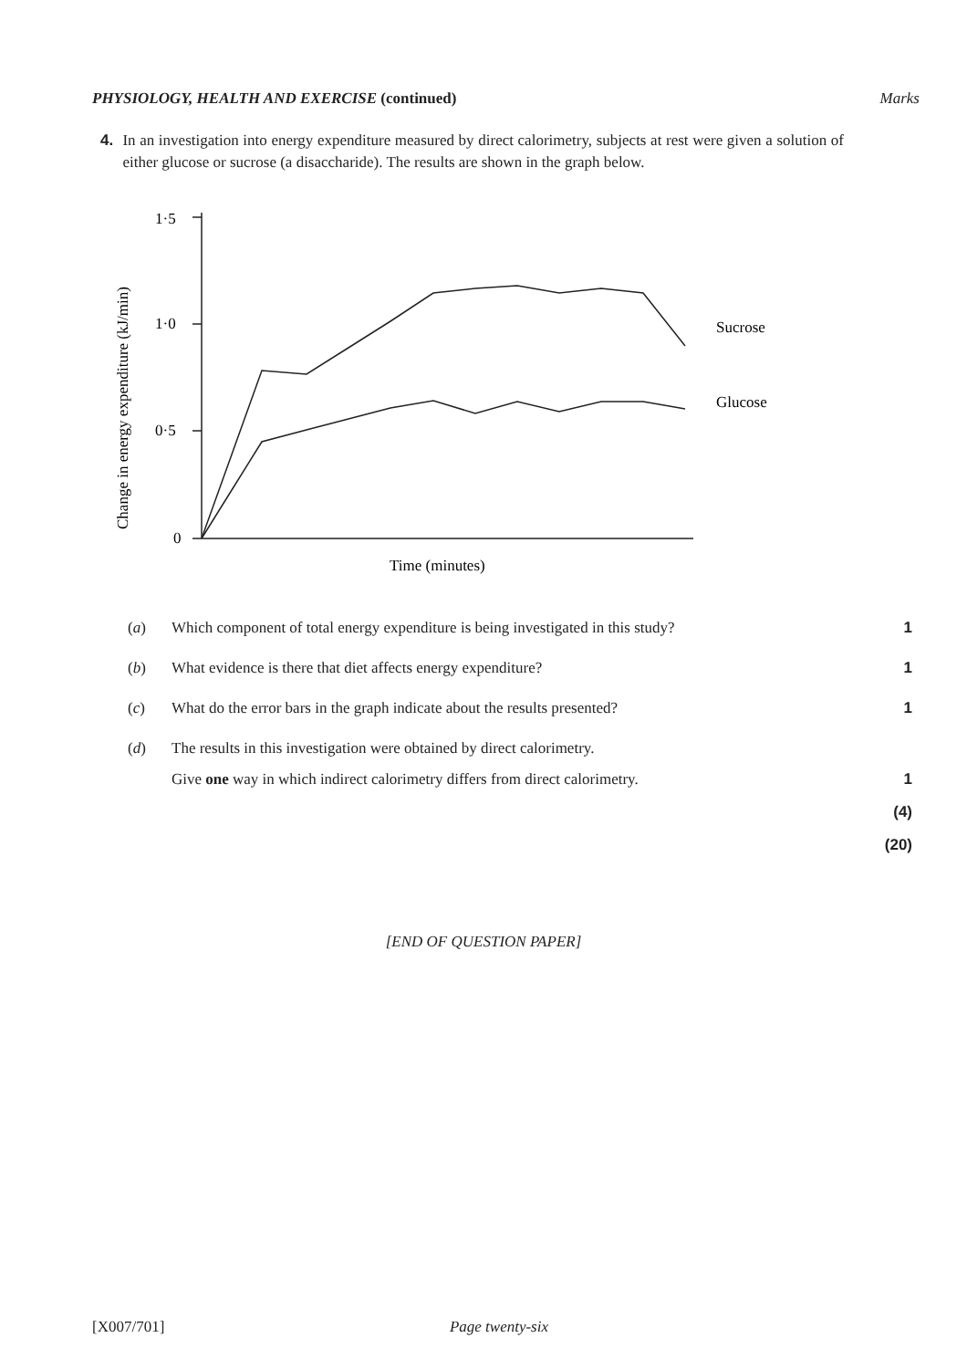PHYSIOLOGY, HEALTH AND EXERCISE (continued) Marks
4. In an investigation into energy expenditure measured by direct calorimetry, subjects at rest were given a solution of either glucose or sucrose (a disaccharide). The results are shown in the graph below.
1·5
1·0
0·5
0
Sucrose
Glucose
Time (minutes)
Change in energy expenditure (kJ/min)
(a) Which component of total energy expenditure is being investigated in this study? 1
(b) What evidence is there that diet affects energy expenditure? 1
(c) What do the error bars in the graph indicate about the results presented? 1
(d) The results in this investigation were obtained by direct calorimetry.
Give one way in which indirect calorimetry differs from direct calorimetry. 1
(4)
(20)
[END OF QUESTION PAPER]
[X007/701] Page twenty-six